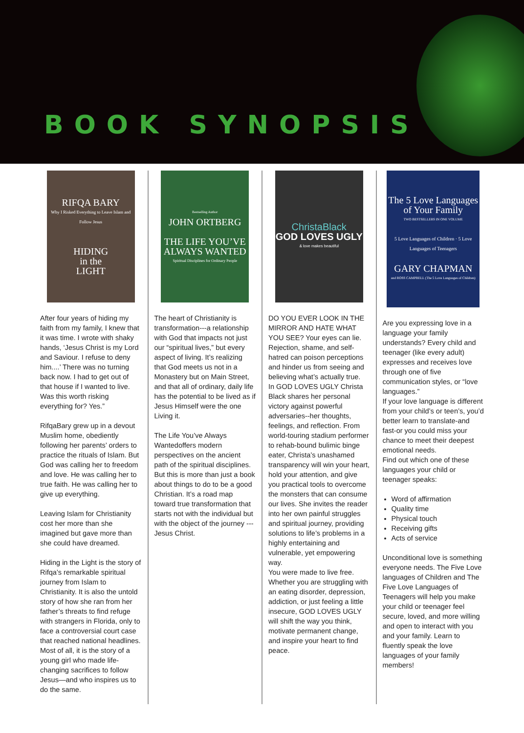BOOK SYNOPSIS
RIFQA BARY
Why I Risked Everything to Leave Islam and Follow Jesus
HIDING
in the
LIGHT
After four years of hiding my faith from my family, I knew that it was time. I wrote with shaky hands, ‘Jesus Christ is my Lord and Saviour. I refuse to deny him....’ There was no turning back now. I had to get out of that house if I wanted to live. Was this worth risking everything for? Yes.”
RifqaBary grew up in a devout Muslim home, obediently following her parents’ orders to practice the rituals of Islam. But God was calling her to freedom and love. He was calling her to true faith. He was calling her to give up everything.
Leaving Islam for Christianity cost her more than she imagined but gave more than she could have dreamed.
Hiding in the Light is the story of Rifqa’s remarkable spiritual journey from Islam to Christianity. It is also the untold story of how she ran from her father’s threats to find refuge with strangers in Florida, only to face a controversial court case that reached national headlines. Most of all, it is the story of a young girl who made life-changing sacrifices to follow Jesus—and who inspires us to do the same.
Bestselling Author
JOHN ORTBERG
THE LIFE YOU’VE ALWAYS WANTED
Spiritual Disciplines for Ordinary People
The heart of Christianity is transformation---a relationship with God that impacts not just our “spiritual lives,” but every aspect of living. It’s realizing that God meets us not in a Monastery but on Main Street, and that all of ordinary, daily life has the potential to be lived as if Jesus Himself were the one Living it.
The Life You’ve Always Wantedoffers modern perspectives on the ancient path of the spiritual disciplines. But this is more than just a book about things to do to be a good Christian. It’s a road map toward true transformation that starts not with the individual but with the object of the journey --- Jesus Christ.
ChristaBlack
GOD LOVES UGLY
& love makes beautiful
DO YOU EVER LOOK IN THE MIRROR AND HATE WHAT YOU SEE? Your eyes can lie. Rejection, shame, and self-hatred can poison perceptions and hinder us from seeing and believing what’s actually true.
In GOD LOVES UGLY Christa Black shares her personal victory against powerful adversaries--her thoughts, feelings, and reflection. From world-touring stadium performer to rehab-bound bulimic binge eater, Christa’s unashamed transparency will win your heart, hold your attention, and give you practical tools to overcome the monsters that can consume our lives. She invites the reader into her own painful struggles and spiritual journey, providing solutions to life’s problems in a highly entertaining and vulnerable, yet empowering way.
You were made to live free. Whether you are struggling with an eating disorder, depression, addiction, or just feeling a little insecure, GOD LOVES UGLY will shift the way you think, motivate permanent change, and inspire your heart to find peace.
The 5 Love Languages of Your Family
TWO BESTSELLERS IN ONE VOLUME
5 Love Languages of Children · 5 Love Languages of Teenagers
GARY CHAPMAN
and ROSS CAMPBELL (The 5 Love Languages of Children)
Are you expressing love in a language your family understands? Every child and teenager (like every adult) expresses and receives love through one of five communication styles, or “love languages.”
If your love language is different from your child’s or teen’s, you’d better learn to translate-and fast-or you could miss your chance to meet their deepest emotional needs.
Find out which one of these languages your child or teenager speaks:
Word of affirmation
Quality time
Physical touch
Receiving gifts
Acts of service
Unconditional love is something everyone needs. The Five Love languages of Children and The Five Love Languages of Teenagers will help you make your child or teenager feel secure, loved, and more willing and open to interact with you and your family. Learn to fluently speak the love languages of your family members!